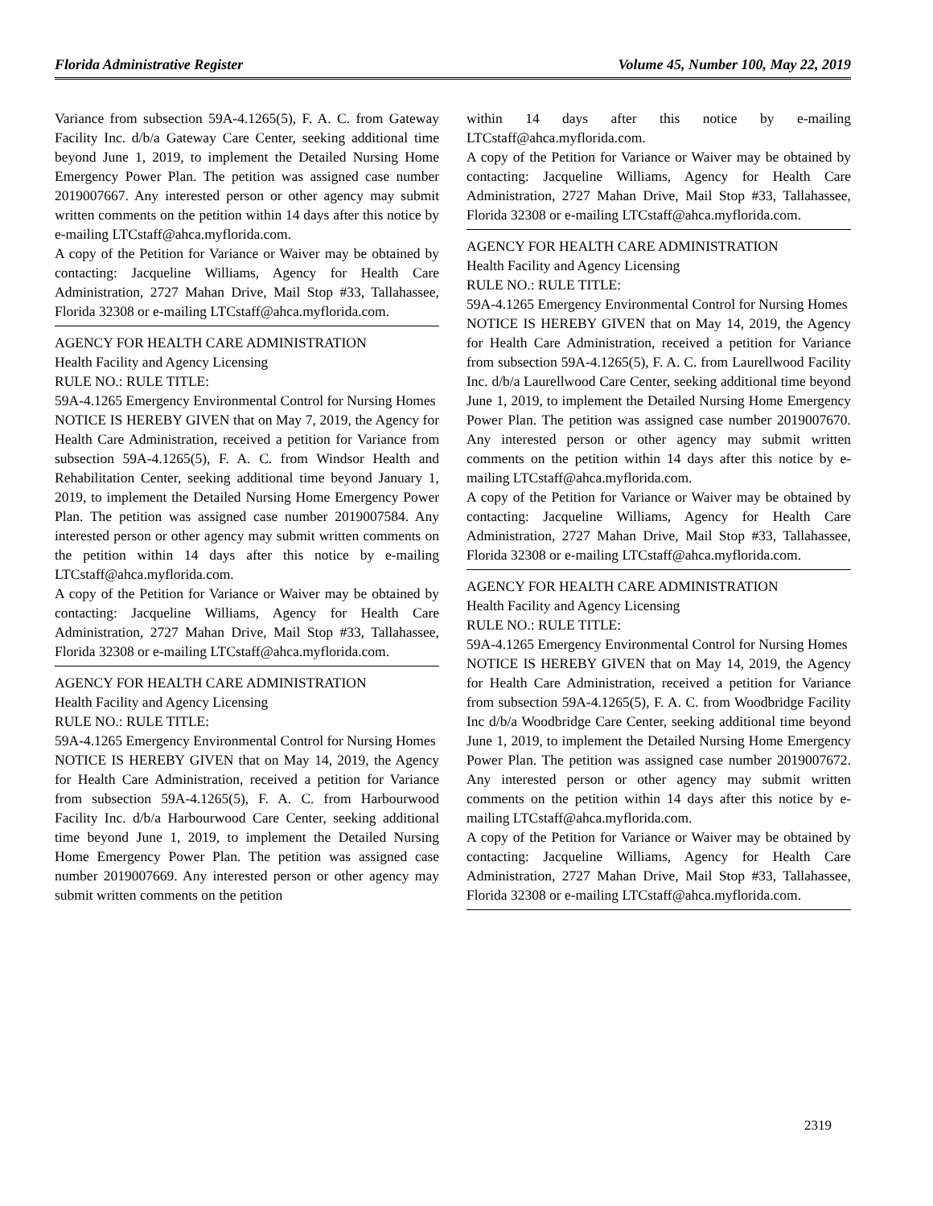Florida Administrative Register Volume 45, Number 100, May 22, 2019
Variance from subsection 59A-4.1265(5), F. A. C. from Gateway Facility Inc. d/b/a Gateway Care Center, seeking additional time beyond June 1, 2019, to implement the Detailed Nursing Home Emergency Power Plan. The petition was assigned case number 2019007667. Any interested person or other agency may submit written comments on the petition within 14 days after this notice by e-mailing LTCstaff@ahca.myflorida.com.
A copy of the Petition for Variance or Waiver may be obtained by contacting: Jacqueline Williams, Agency for Health Care Administration, 2727 Mahan Drive, Mail Stop #33, Tallahassee, Florida 32308 or e-mailing LTCstaff@ahca.myflorida.com.
AGENCY FOR HEALTH CARE ADMINISTRATION
Health Facility and Agency Licensing
RULE NO.: RULE TITLE:
59A-4.1265 Emergency Environmental Control for Nursing Homes
NOTICE IS HEREBY GIVEN that on May 7, 2019, the Agency for Health Care Administration, received a petition for Variance from subsection 59A-4.1265(5), F. A. C. from Windsor Health and Rehabilitation Center, seeking additional time beyond January 1, 2019, to implement the Detailed Nursing Home Emergency Power Plan. The petition was assigned case number 2019007584. Any interested person or other agency may submit written comments on the petition within 14 days after this notice by e-mailing LTCstaff@ahca.myflorida.com.
A copy of the Petition for Variance or Waiver may be obtained by contacting: Jacqueline Williams, Agency for Health Care Administration, 2727 Mahan Drive, Mail Stop #33, Tallahassee, Florida 32308 or e-mailing LTCstaff@ahca.myflorida.com.
AGENCY FOR HEALTH CARE ADMINISTRATION
Health Facility and Agency Licensing
RULE NO.: RULE TITLE:
59A-4.1265 Emergency Environmental Control for Nursing Homes
NOTICE IS HEREBY GIVEN that on May 14, 2019, the Agency for Health Care Administration, received a petition for Variance from subsection 59A-4.1265(5), F. A. C. from Harbourwood Facility Inc. d/b/a Harbourwood Care Center, seeking additional time beyond June 1, 2019, to implement the Detailed Nursing Home Emergency Power Plan. The petition was assigned case number 2019007669. Any interested person or other agency may submit written comments on the petition
within 14 days after this notice by e-mailing LTCstaff@ahca.myflorida.com.
A copy of the Petition for Variance or Waiver may be obtained by contacting: Jacqueline Williams, Agency for Health Care Administration, 2727 Mahan Drive, Mail Stop #33, Tallahassee, Florida 32308 or e-mailing LTCstaff@ahca.myflorida.com.
AGENCY FOR HEALTH CARE ADMINISTRATION
Health Facility and Agency Licensing
RULE NO.: RULE TITLE:
59A-4.1265 Emergency Environmental Control for Nursing Homes
NOTICE IS HEREBY GIVEN that on May 14, 2019, the Agency for Health Care Administration, received a petition for Variance from subsection 59A-4.1265(5), F. A. C. from Laurellwood Facility Inc. d/b/a Laurellwood Care Center, seeking additional time beyond June 1, 2019, to implement the Detailed Nursing Home Emergency Power Plan. The petition was assigned case number 2019007670. Any interested person or other agency may submit written comments on the petition within 14 days after this notice by e-mailing LTCstaff@ahca.myflorida.com.
A copy of the Petition for Variance or Waiver may be obtained by contacting: Jacqueline Williams, Agency for Health Care Administration, 2727 Mahan Drive, Mail Stop #33, Tallahassee, Florida 32308 or e-mailing LTCstaff@ahca.myflorida.com.
AGENCY FOR HEALTH CARE ADMINISTRATION
Health Facility and Agency Licensing
RULE NO.: RULE TITLE:
59A-4.1265 Emergency Environmental Control for Nursing Homes
NOTICE IS HEREBY GIVEN that on May 14, 2019, the Agency for Health Care Administration, received a petition for Variance from subsection 59A-4.1265(5), F. A. C. from Woodbridge Facility Inc d/b/a Woodbridge Care Center, seeking additional time beyond June 1, 2019, to implement the Detailed Nursing Home Emergency Power Plan. The petition was assigned case number 2019007672. Any interested person or other agency may submit written comments on the petition within 14 days after this notice by e-mailing LTCstaff@ahca.myflorida.com.
A copy of the Petition for Variance or Waiver may be obtained by contacting: Jacqueline Williams, Agency for Health Care Administration, 2727 Mahan Drive, Mail Stop #33, Tallahassee, Florida 32308 or e-mailing LTCstaff@ahca.myflorida.com.
2319